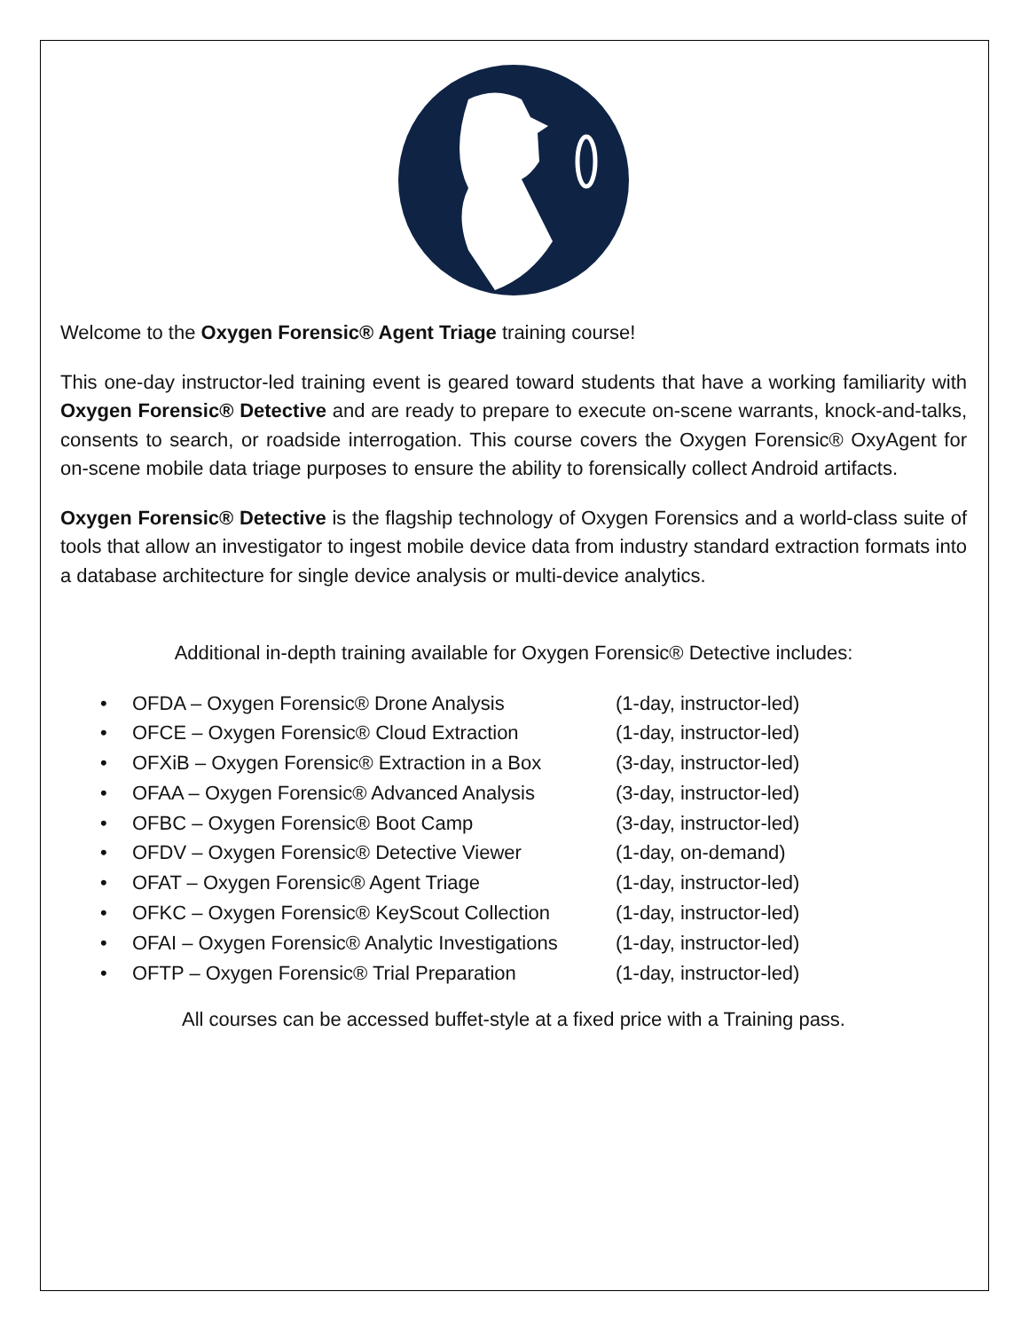Welcome to the Oxygen Forensic® Agent Triage training course!
This one-day instructor-led training event is geared toward students that have a working familiarity with Oxygen Forensic® Detective and are ready to prepare to execute on-scene warrants, knock-and-talks, consents to search, or roadside interrogation. This course covers the Oxygen Forensic® OxyAgent for on-scene mobile data triage purposes to ensure the ability to forensically collect Android artifacts.
Oxygen Forensic® Detective is the flagship technology of Oxygen Forensics and a world-class suite of tools that allow an investigator to ingest mobile device data from industry standard extraction formats into a database architecture for single device analysis or multi-device analytics.
Additional in-depth training available for Oxygen Forensic® Detective includes:
• OFDA – Oxygen Forensic® Drone Analysis (1-day, instructor-led)
• OFCE – Oxygen Forensic® Cloud Extraction (1-day, instructor-led)
• OFXiB – Oxygen Forensic® Extraction in a Box (3-day, instructor-led)
• OFAA – Oxygen Forensic® Advanced Analysis (3-day, instructor-led)
• OFBC – Oxygen Forensic® Boot Camp (3-day, instructor-led)
• OFDV – Oxygen Forensic® Detective Viewer (1-day, on-demand)
• OFAT – Oxygen Forensic® Agent Triage (1-day, instructor-led)
• OFKC – Oxygen Forensic® KeyScout Collection (1-day, instructor-led)
• OFAI – Oxygen Forensic® Analytic Investigations (1-day, instructor-led)
• OFTP – Oxygen Forensic® Trial Preparation (1-day, instructor-led)
All courses can be accessed buffet-style at a fixed price with a Training pass.